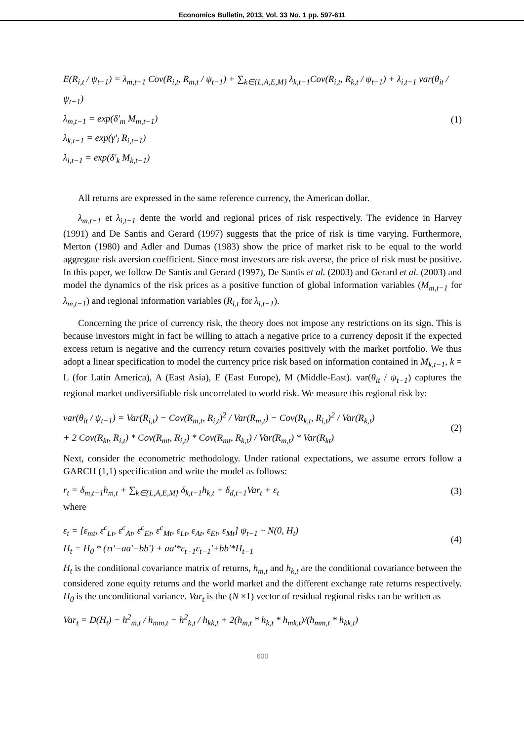Economics Bulletin, 2013, Vol. 33 No. 1 pp. 597-611
E(R<sub>i,t</sub> / ψ<sub>t−1</sub>) = λ<sub>m,t−1</sub> Cov(R<sub>i,t</sub>, R<sub>m,t</sub> / ψ<sub>t−1</sub>) + ∑<sub>k∈{L,A,E,M}</sub> λ<sub>k,t−1</sub>Cov(R<sub>i,t</sub>, R<sub>k,t</sub> / ψ<sub>t−1</sub>) + λ<sub>i,t−1</sub> var(θ<sub>it</sub> / ψ<sub>t−1</sub>)
λ<sub>m,t−1</sub> = exp(δ'<sub>m</sub> M<sub>m,t−1</sub>)
λ<sub>k,t−1</sub> = exp(γ'<sub>i</sub> R<sub>i,t−1</sub>)
λ<sub>i,t−1</sub> = exp(δ'<sub>k</sub> M<sub>k,t−1</sub>)
(1)
All returns are expressed in the same reference currency, the American dollar.
λ<sub>m,t−1</sub> et λ<sub>i,t−1</sub> dente the world and regional prices of risk respectively. The evidence in Harvey (1991) and De Santis and Gerard (1997) suggests that the price of risk is time varying. Furthermore, Merton (1980) and Adler and Dumas (1983) show the price of market risk to be equal to the world aggregate risk aversion coefficient. Since most investors are risk averse, the price of risk must be positive. In this paper, we follow De Santis and Gerard (1997), De Santis et al. (2003) and Gerard et al. (2003) and model the dynamics of the risk prices as a positive function of global information variables (M<sub>m,t−1</sub> for λ<sub>m,t−1</sub>) and regional information variables (R<sub>i,t</sub> for λ<sub>i,t−1</sub>).
Concerning the price of currency risk, the theory does not impose any restrictions on its sign. This is because investors might in fact be willing to attach a negative price to a currency deposit if the expected excess return is negative and the currency return covaries positively with the market portfolio. We thus adopt a linear specification to model the currency price risk based on information contained in M<sub>k,t−1</sub>, k = L (for Latin America), A (East Asia), E (East Europe), M (Middle-East). var(θ<sub>it</sub> / ψ<sub>t−1</sub>) captures the regional market undiversifiable risk uncorrelated to world risk. We measure this regional risk by:
var(θ<sub>it</sub> / ψ<sub>t−1</sub>) = Var(R<sub>i,t</sub>) − Cov(R<sub>m,t</sub>, R<sub>i,t</sub>)<sup>2</sup> / Var(R<sub>m,t</sub>) − Cov(R<sub>k,t</sub>, R<sub>i,t</sub>)<sup>2</sup> / Var(R<sub>k,t</sub>)
+ 2 Cov(R<sub>kt</sub>, R<sub>i,t</sub>) * Cov(R<sub>mt</sub>, R<sub>i,t</sub>) * Cov(R<sub>mt</sub>, R<sub>k,t</sub>) / Var(R<sub>m,t</sub>) * Var(R<sub>kt</sub>)
(2)
Next, consider the econometric methodology. Under rational expectations, we assume errors follow a GARCH (1,1) specification and write the model as follows:
r<sub>t</sub> = δ<sub>m,t−1</sub>h<sub>m,t</sub> + ∑<sub>k∈{L,A,E,M}</sub> δ<sub>k,t−1</sub>h<sub>k,t</sub> + δ<sub>d,t−1</sub>Var<sub>t</sub> + ε<sub>t</sub>
(3)
where
ε<sub>t</sub> = [ε<sub>mt</sub>, ε<sup>c</sup><sub>Lt</sub>, ε<sup>c</sup><sub>At</sub>, ε<sup>c</sup><sub>Et</sub>, ε<sup>c</sup><sub>Mt</sub>, ε<sub>Lt</sub>, ε<sub>At</sub>, ε<sub>Et</sub>, ε<sub>Mt</sub>] ψ<sub>t−1</sub> ~ N(0, H<sub>t</sub>)
H<sub>t</sub> = H<sub>0</sub> * (ττ'−aa'−bb') + aa'*ε<sub>t−1</sub>ε<sub>t−1</sub>'+bb'*H<sub>t−1</sub>
(4)
H<sub>t</sub> is the conditional covariance matrix of returns, h<sub>m,t</sub> and h<sub>k,t</sub> are the conditional covariance between the considered zone equity returns and the world market and the different exchange rate returns respectively. H<sub>0</sub> is the unconditional variance. Var<sub>t</sub> is the (N ×1) vector of residual regional risks can be written as
Var<sub>t</sub> = D(H<sub>t</sub>) − h<sup>2</sup><sub>m,t</sub> / h<sub>mm,t</sub> − h<sup>2</sup><sub>k,t</sub> / h<sub>kk,t</sub> + 2(h<sub>m,t</sub> * h<sub>k,t</sub> * h<sub>mk,t</sub>)/(h<sub>mm,t</sub> * h<sub>kk,t</sub>)
600